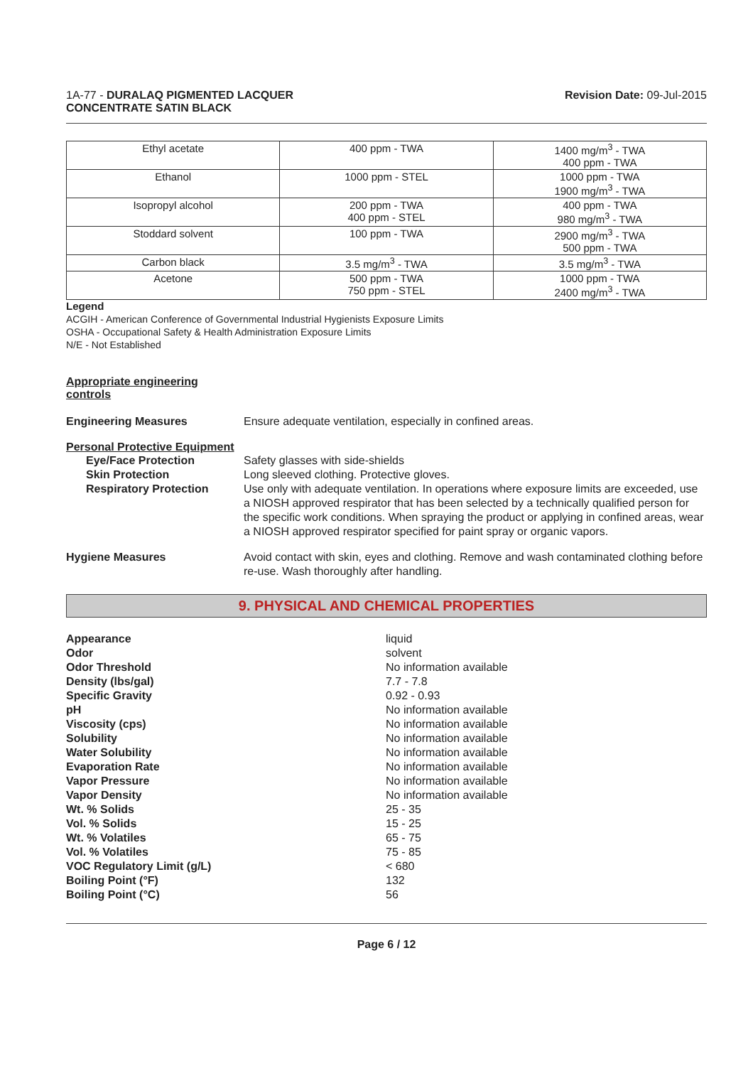1A-77 - DURALAQ PIGMENTED LACQUER
CONCENTRATE SATIN BLACK
Revision Date: 09-Jul-2015
| Ethyl acetate | 400 ppm - TWA | 1400 mg/m<sup>3</sup> - TWA 400 ppm - TWA |
| Ethanol | 1000 ppm - STEL | 1000 ppm - TWA 1900 mg/m<sup>3</sup> - TWA |
| Isopropyl alcohol | 200 ppm - TWA 400 ppm - STEL | 400 ppm - TWA 980 mg/m<sup>3</sup> - TWA |
| Stoddard solvent | 100 ppm - TWA | 2900 mg/m<sup>3</sup> - TWA 500 ppm - TWA |
| Carbon black | 3.5 mg/m<sup>3</sup> - TWA | 3.5 mg/m<sup>3</sup> - TWA |
| Acetone | 500 ppm - TWA 750 ppm - STEL | 1000 ppm - TWA 2400 mg/m<sup>3</sup> - TWA |
Legend
ACGIH - American Conference of Governmental Industrial Hygienists Exposure Limits
OSHA - Occupational Safety & Health Administration Exposure Limits
N/E - Not Established
Appropriate engineering
controls
Engineering Measures Ensure adequate ventilation, especially in confined areas.
Personal Protective Equipment
Eye/Face Protection
Skin Protection
Respiratory Protection
Safety glasses with side-shields
Long sleeved clothing. Protective gloves.
Use only with adequate ventilation. In operations where exposure limits are exceeded, use a NIOSH approved respirator that has been selected by a technically qualified person for the specific work conditions. When spraying the product or applying in confined areas, wear a NIOSH approved respirator specified for paint spray or organic vapors.
Hygiene Measures Avoid contact with skin, eyes and clothing. Remove and wash contaminated clothing before re-use. Wash thoroughly after handling.
9. PHYSICAL AND CHEMICAL PROPERTIES
Appearance
liquid
Odor
solvent
Odor Threshold
No information available
Density (lbs/gal)
7.7 - 7.8
Specific Gravity
0.92 - 0.93
pH
No information available
Viscosity (cps)
No information available
Solubility
No information available
Water Solubility
No information available
Evaporation Rate
No information available
Vapor Pressure
No information available
Vapor Density
No information available
Wt. % Solids
25 - 35
Vol. % Solids
15 - 25
Wt. % Volatiles
65 - 75
Vol. % Volatiles
75 - 85
VOC Regulatory Limit (g/L)
< 680
Boiling Point (°F)
132
Boiling Point (°C)
56
Page 6 / 12